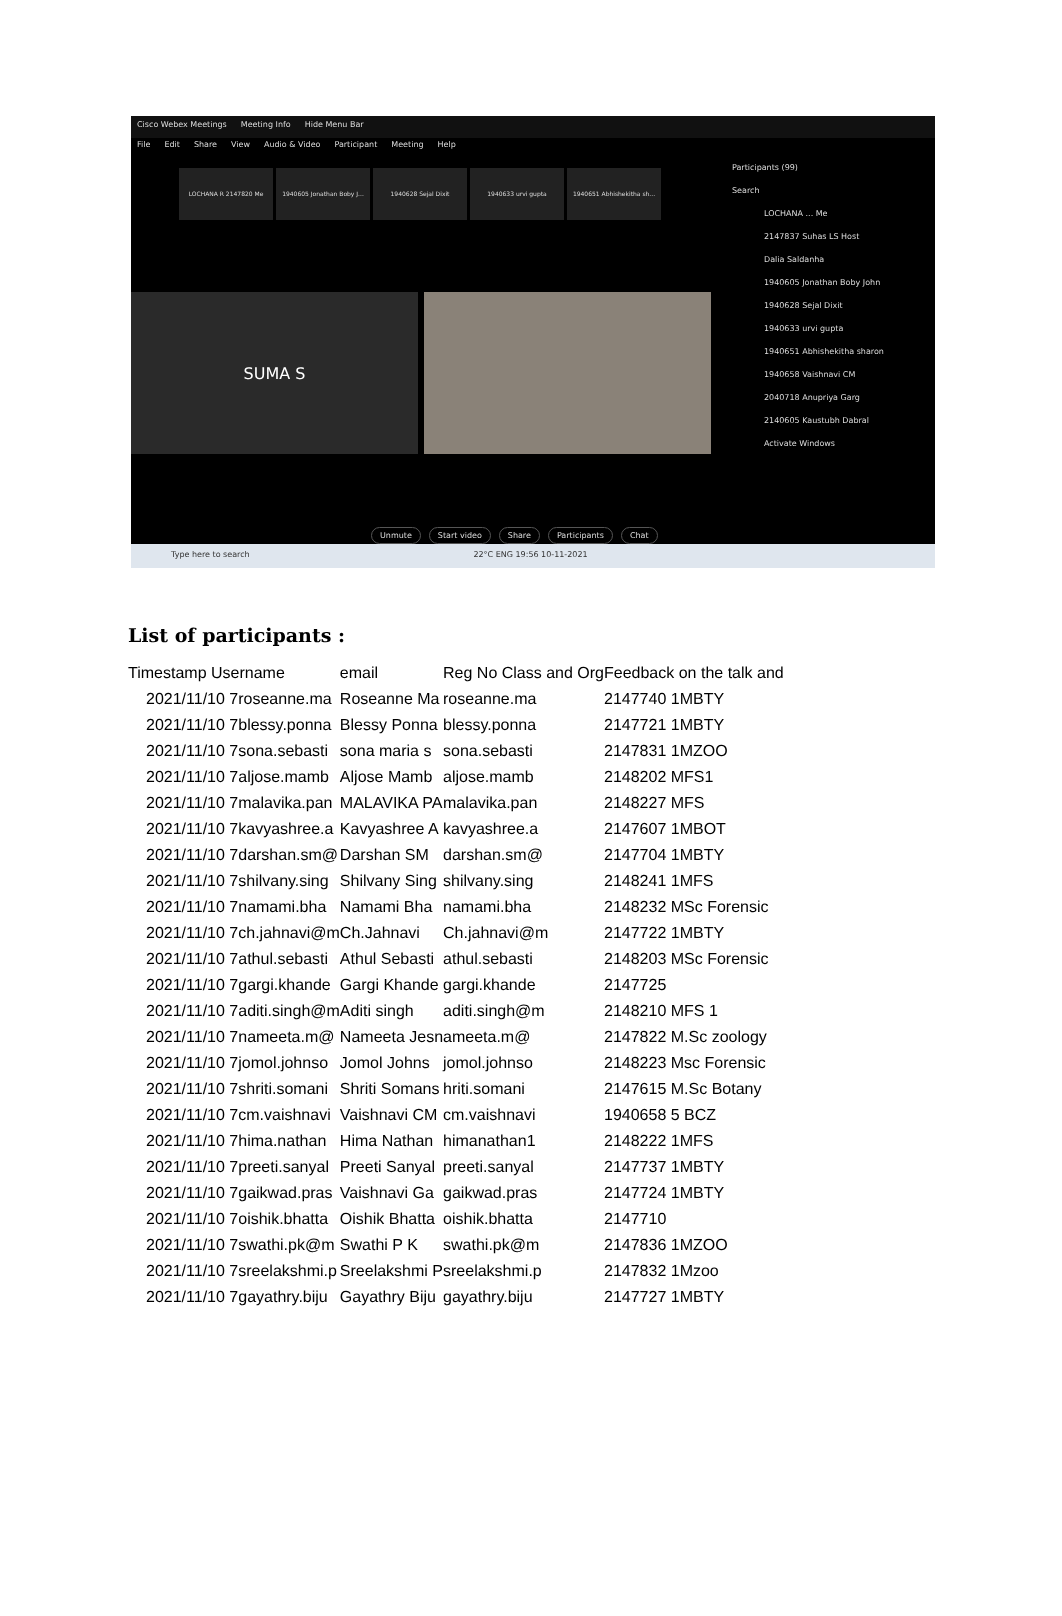Cisco Webex Meetings Meeting Info Hide Menu Bar
File Edit Share View Audio & Video Participant Meeting Help
LOCHANA R 2147820 Me 1940605 Jonathan Boby J... 1940628 Sejal Dixit 1940633 urvi gupta 1940651 Abhishekitha sh...
SUMA S
Participants (99)
Search
LOCHANA ... Me
2147837 Suhas LS Host
Dalia Saldanha
1940605 Jonathan Boby John
1940628 Sejal Dixit
1940633 urvi gupta
1940651 Abhishekitha sharon
1940658 Vaishnavi CM
2040718 Anupriya Garg
2140605 Kaustubh Dabral
Activate Windows
Unmute Start video Share Participants Chat
Type here to search 22°C ENG 19:56 10-11-2021
List of participants :
| Timestamp Username | email | Reg No Class and Org | Feedback on the talk and |
| --- | --- | --- | --- |
| 2021/11/10 7roseanne.ma | Roseanne Ma | roseanne.ma | 2147740 1MBTY |
| 2021/11/10 7blessy.ponna | Blessy Ponna | blessy.ponna | 2147721 1MBTY |
| 2021/11/10 7sona.sebasti | sona maria s | sona.sebasti | 2147831 1MZOO |
| 2021/11/10 7aljose.mamb | Aljose Mamb | aljose.mamb | 2148202 MFS1 |
| 2021/11/10 7malavika.pan | MALAVIKA PA | malavika.pan | 2148227 MFS |
| 2021/11/10 7kavyashree.a | Kavyashree A | kavyashree.a | 2147607 1MBOT |
| 2021/11/10 7darshan.sm@ | Darshan SM | darshan.sm@ | 2147704 1MBTY |
| 2021/11/10 7shilvany.sing | Shilvany Sing | shilvany.sing | 2148241 1MFS |
| 2021/11/10 7namami.bha | Namami Bha | namami.bha | 2148232 MSc Forensic |
| 2021/11/10 7ch.jahnavi@m | Ch.Jahnavi | Ch.jahnavi@m | 2147722 1MBTY |
| 2021/11/10 7athul.sebasti | Athul Sebasti | athul.sebasti | 2148203 MSc Forensic |
| 2021/11/10 7gargi.khande | Gargi Khande | gargi.khande | 2147725 |
| 2021/11/10 7aditi.singh@m | Aditi singh | aditi.singh@m | 2148210 MFS 1 |
| 2021/11/10 7nameeta.m@ | Nameeta Jesn | ameeta.m@ | 2147822 M.Sc zoology |
| 2021/11/10 7jomol.johnso | Jomol Johns | jomol.johnso | 2148223 Msc Forensic |
| 2021/11/10 7shriti.somani | Shriti Somans | hriti.somani | 2147615 M.Sc Botany |
| 2021/11/10 7cm.vaishnavi | Vaishnavi CM | cm.vaishnavi | 1940658 5 BCZ |
| 2021/11/10 7hima.nathan | Hima Nathan | himanathan1 | 2148222 1MFS |
| 2021/11/10 7preeti.sanyal | Preeti Sanyal | preeti.sanyal | 2147737 1MBTY |
| 2021/11/10 7gaikwad.pras | Vaishnavi Ga | gaikwad.pras | 2147724 1MBTY |
| 2021/11/10 7oishik.bhatta | Oishik Bhatta | oishik.bhatta | 2147710 |
| 2021/11/10 7swathi.pk@m | Swathi P K | swathi.pk@m | 2147836 1MZOO |
| 2021/11/10 7sreelakshmi.p | Sreelakshmi P | sreelakshmi.p | 2147832 1Mzoo |
| 2021/11/10 7gayathry.biju | Gayathry Biju | gayathry.biju | 2147727 1MBTY |